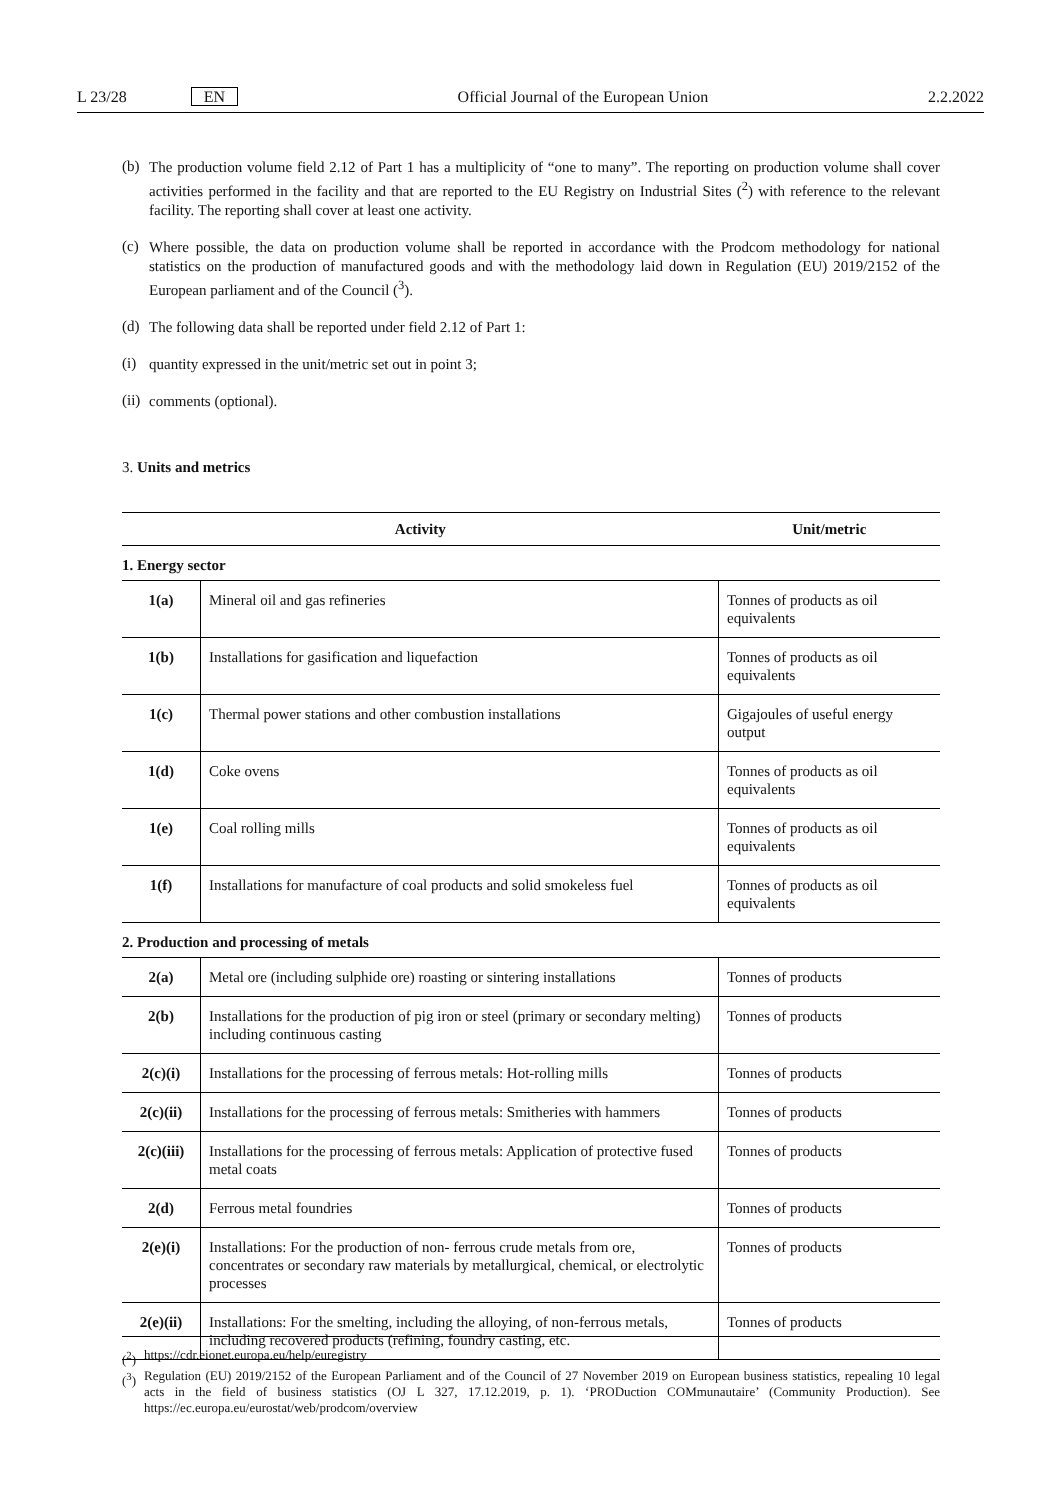L 23/28 EN Official Journal of the European Union 2.2.2022
(b)
The production volume field 2.12 of Part 1 has a multiplicity of “one to many”. The reporting on production volume shall cover activities performed in the facility and that are reported to the EU Registry on Industrial Sites (<sup>2</sup>) with reference to the relevant facility. The reporting shall cover at least one activity.
(c)
Where possible, the data on production volume shall be reported in accordance with the Prodcom methodology for national statistics on the production of manufactured goods and with the methodology laid down in Regulation (EU) 2019/2152 of the European parliament and of the Council (<sup>3</sup>).
(d)
The following data shall be reported under field 2.12 of Part 1:
(i)
quantity expressed in the unit/metric set out in point 3;
(ii)
comments (optional).
3. Units and metrics
| Activity | | Unit/metric |
| --- | --- | --- |
| 1. Energy sector | | |
| 1(a) | Mineral oil and gas refineries | Tonnes of products as oil equivalents |
| 1(b) | Installations for gasification and liquefaction | Tonnes of products as oil equivalents |
| 1(c) | Thermal power stations and other combustion installations | Gigajoules of useful energy output |
| 1(d) | Coke ovens | Tonnes of products as oil equivalents |
| 1(e) | Coal rolling mills | Tonnes of products as oil equivalents |
| 1(f) | Installations for manufacture of coal products and solid smokeless fuel | Tonnes of products as oil equivalents |
| 2. Production and processing of metals | | |
| 2(a) | Metal ore (including sulphide ore) roasting or sintering installations | Tonnes of products |
| 2(b) | Installations for the production of pig iron or steel (primary or secondary melting) including continuous casting | Tonnes of products |
| 2(c)(i) | Installations for the processing of ferrous metals: Hot-rolling mills | Tonnes of products |
| 2(c)(ii) | Installations for the processing of ferrous metals: Smitheries with hammers | Tonnes of products |
| 2(c)(iii) | Installations for the processing of ferrous metals: Application of protective fused metal coats | Tonnes of products |
| 2(d) | Ferrous metal foundries | Tonnes of products |
| 2(e)(i) | Installations: For the production of non- ferrous crude metals from ore, concentrates or secondary raw materials by metallurgical, chemical, or electrolytic processes | Tonnes of products |
| 2(e)(ii) | Installations: For the smelting, including the alloying, of non-ferrous metals, including recovered products (refining, foundry casting, etc. | Tonnes of products |
(<sup>2</sup>) https://cdr.eionet.europa.eu/help/euregistry
(<sup>3</sup>) Regulation (EU) 2019/2152 of the European Parliament and of the Council of 27 November 2019 on European business statistics, repealing 10 legal acts in the field of business statistics (OJ L 327, 17.12.2019, p. 1). ‘PRODuction COMmunautaire’ (Community Production). See https://ec.europa.eu/eurostat/web/prodcom/overview